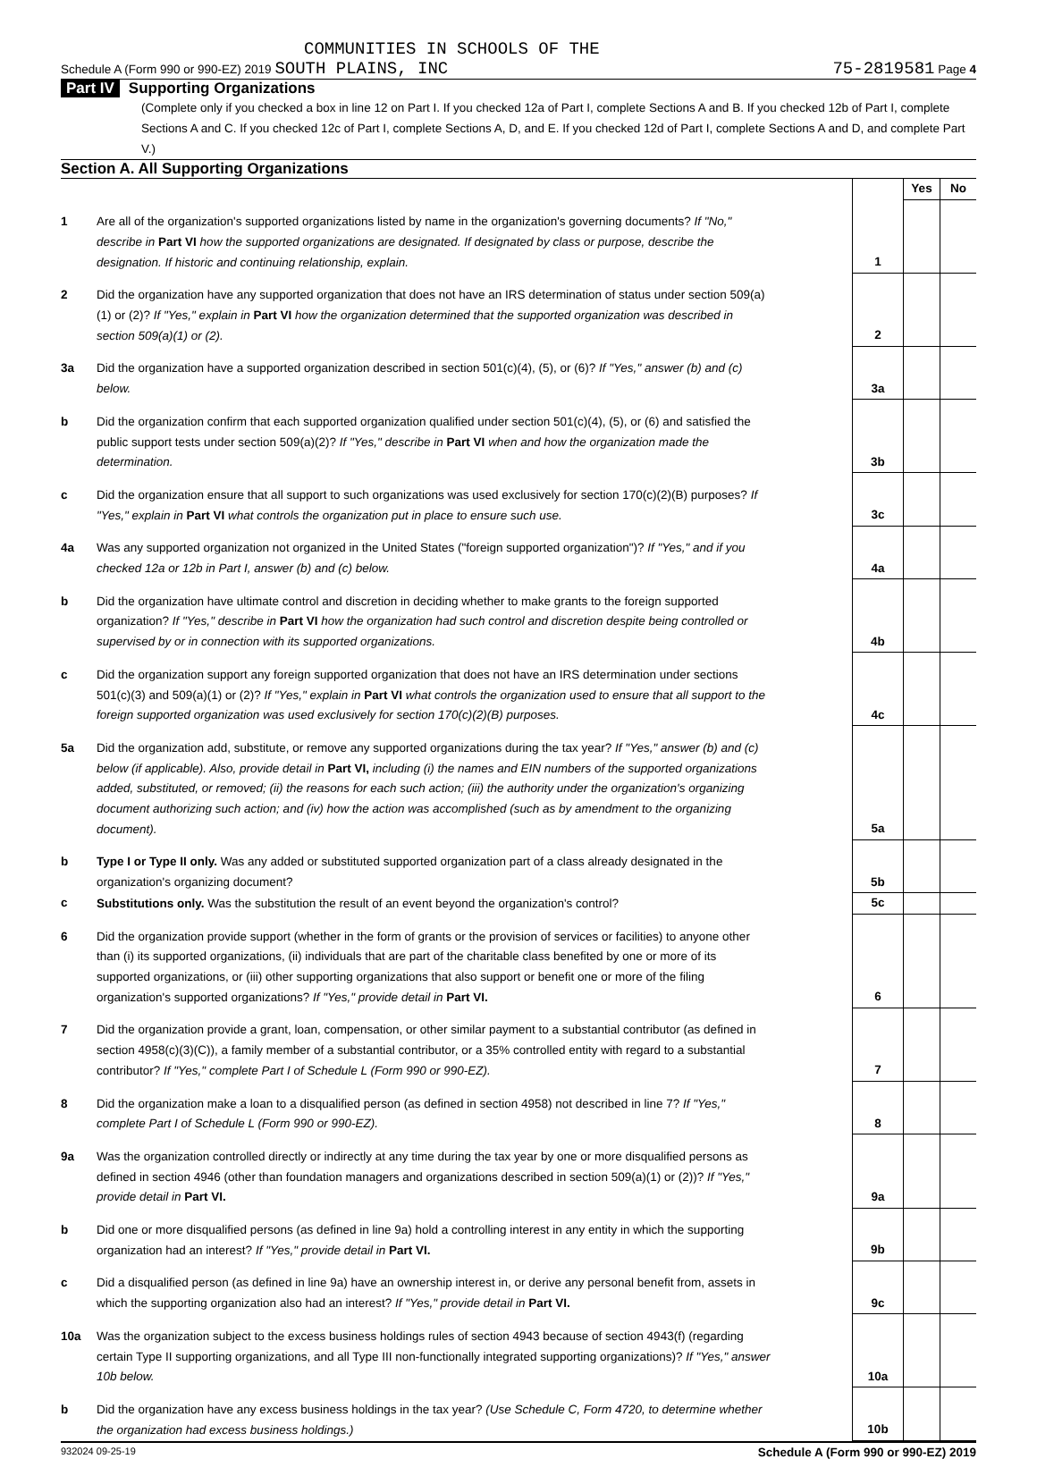COMMUNITIES IN SCHOOLS OF THE
Schedule A (Form 990 or 990-EZ) 2019 SOUTH PLAINS, INC 75-2819581 Page 4
Part IV Supporting Organizations
(Complete only if you checked a box in line 12 on Part I. If you checked 12a of Part I, complete Sections A and B. If you checked 12b of Part I, complete Sections A and C. If you checked 12c of Part I, complete Sections A, D, and E. If you checked 12d of Part I, complete Sections A and D, and complete Part V.)
Section A. All Supporting Organizations
| | | | Yes | No |
| 1 | Are all of the organization's supported organizations listed by name in the organization's governing documents? If "No," describe in Part VI how the supported organizations are designated. If designated by class or purpose, describe the designation. If historic and continuing relationship, explain. | 1 | | |
| 2 | Did the organization have any supported organization that does not have an IRS determination of status under section 509(a)(1) or (2)? If "Yes," explain in Part VI how the organization determined that the supported organization was described in section 509(a)(1) or (2). | 2 | | |
| 3a | Did the organization have a supported organization described in section 501(c)(4), (5), or (6)? If "Yes," answer (b) and (c) below. | 3a | | |
| b | Did the organization confirm that each supported organization qualified under section 501(c)(4), (5), or (6) and satisfied the public support tests under section 509(a)(2)? If "Yes," describe in Part VI when and how the organization made the determination. | 3b | | |
| c | Did the organization ensure that all support to such organizations was used exclusively for section 170(c)(2)(B) purposes? If "Yes," explain in Part VI what controls the organization put in place to ensure such use. | 3c | | |
| 4a | Was any supported organization not organized in the United States ("foreign supported organization")? If "Yes," and if you checked 12a or 12b in Part I, answer (b) and (c) below. | 4a | | |
| b | Did the organization have ultimate control and discretion in deciding whether to make grants to the foreign supported organization? If "Yes," describe in Part VI how the organization had such control and discretion despite being controlled or supervised by or in connection with its supported organizations. | 4b | | |
| c | Did the organization support any foreign supported organization that does not have an IRS determination under sections 501(c)(3) and 509(a)(1) or (2)? If "Yes," explain in Part VI what controls the organization used to ensure that all support to the foreign supported organization was used exclusively for section 170(c)(2)(B) purposes. | 4c | | |
| 5a | Did the organization add, substitute, or remove any supported organizations during the tax year? If "Yes," answer (b) and (c) below (if applicable). Also, provide detail in Part VI, including (i) the names and EIN numbers of the supported organizations added, substituted, or removed; (ii) the reasons for each such action; (iii) the authority under the organization's organizing document authorizing such action; and (iv) how the action was accomplished (such as by amendment to the organizing document). | 5a | | |
| b | Type I or Type II only. Was any added or substituted supported organization part of a class already designated in the organization's organizing document? | 5b | | |
| c | Substitutions only. Was the substitution the result of an event beyond the organization's control? | 5c | | |
| 6 | Did the organization provide support (whether in the form of grants or the provision of services or facilities) to anyone other than (i) its supported organizations, (ii) individuals that are part of the charitable class benefited by one or more of its supported organizations, or (iii) other supporting organizations that also support or benefit one or more of the filing organization's supported organizations? If "Yes," provide detail in Part VI. | 6 | | |
| 7 | Did the organization provide a grant, loan, compensation, or other similar payment to a substantial contributor (as defined in section 4958(c)(3)(C)), a family member of a substantial contributor, or a 35% controlled entity with regard to a substantial contributor? If "Yes," complete Part I of Schedule L (Form 990 or 990-EZ). | 7 | | |
| 8 | Did the organization make a loan to a disqualified person (as defined in section 4958) not described in line 7? If "Yes," complete Part I of Schedule L (Form 990 or 990-EZ). | 8 | | |
| 9a | Was the organization controlled directly or indirectly at any time during the tax year by one or more disqualified persons as defined in section 4946 (other than foundation managers and organizations described in section 509(a)(1) or (2))? If "Yes," provide detail in Part VI. | 9a | | |
| b | Did one or more disqualified persons (as defined in line 9a) hold a controlling interest in any entity in which the supporting organization had an interest? If "Yes," provide detail in Part VI. | 9b | | |
| c | Did a disqualified person (as defined in line 9a) have an ownership interest in, or derive any personal benefit from, assets in which the supporting organization also had an interest? If "Yes," provide detail in Part VI. | 9c | | |
| 10a | Was the organization subject to the excess business holdings rules of section 4943 because of section 4943(f) (regarding certain Type II supporting organizations, and all Type III non-functionally integrated supporting organizations)? If "Yes," answer 10b below. | 10a | | |
| b | Did the organization have any excess business holdings in the tax year? (Use Schedule C, Form 4720, to determine whether the organization had excess business holdings.) | 10b | | |
932024 09-25-19 Schedule A (Form 990 or 990-EZ) 2019